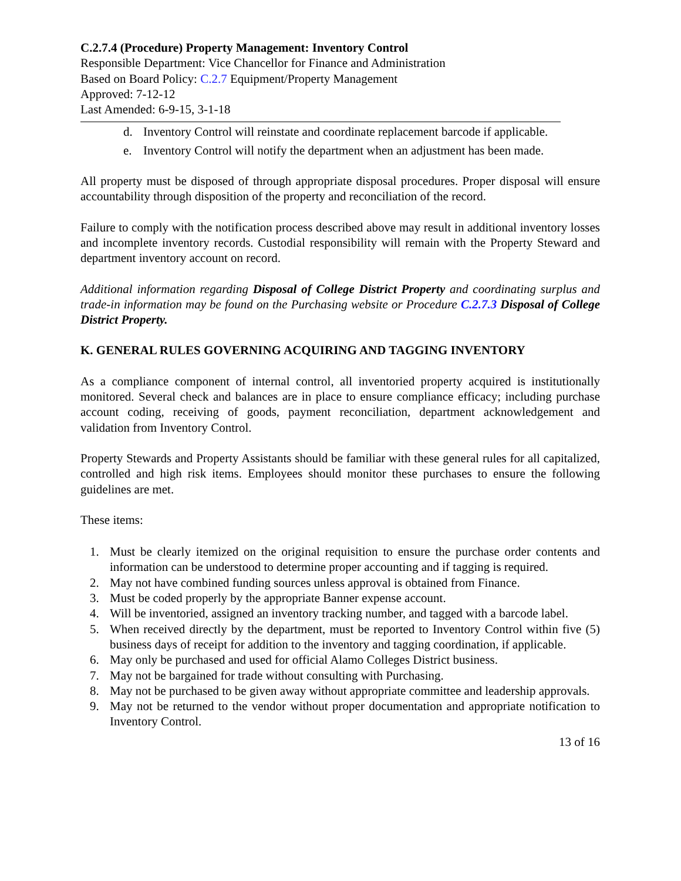C.2.7.4 (Procedure) Property Management: Inventory Control
Responsible Department: Vice Chancellor for Finance and Administration
Based on Board Policy: C.2.7 Equipment/Property Management
Approved: 7-12-12
Last Amended: 6-9-15, 3-1-18
d. Inventory Control will reinstate and coordinate replacement barcode if applicable.
e. Inventory Control will notify the department when an adjustment has been made.
All property must be disposed of through appropriate disposal procedures. Proper disposal will ensure accountability through disposition of the property and reconciliation of the record.
Failure to comply with the notification process described above may result in additional inventory losses and incomplete inventory records. Custodial responsibility will remain with the Property Steward and department inventory account on record.
Additional information regarding Disposal of College District Property and coordinating surplus and trade-in information may be found on the Purchasing website or Procedure C.2.7.3 Disposal of College District Property.
K. GENERAL RULES GOVERNING ACQUIRING AND TAGGING INVENTORY
As a compliance component of internal control, all inventoried property acquired is institutionally monitored. Several check and balances are in place to ensure compliance efficacy; including purchase account coding, receiving of goods, payment reconciliation, department acknowledgement and validation from Inventory Control.
Property Stewards and Property Assistants should be familiar with these general rules for all capitalized, controlled and high risk items. Employees should monitor these purchases to ensure the following guidelines are met.
These items:
1. Must be clearly itemized on the original requisition to ensure the purchase order contents and information can be understood to determine proper accounting and if tagging is required.
2. May not have combined funding sources unless approval is obtained from Finance.
3. Must be coded properly by the appropriate Banner expense account.
4. Will be inventoried, assigned an inventory tracking number, and tagged with a barcode label.
5. When received directly by the department, must be reported to Inventory Control within five (5) business days of receipt for addition to the inventory and tagging coordination, if applicable.
6. May only be purchased and used for official Alamo Colleges District business.
7. May not be bargained for trade without consulting with Purchasing.
8. May not be purchased to be given away without appropriate committee and leadership approvals.
9. May not be returned to the vendor without proper documentation and appropriate notification to Inventory Control.
13 of 16